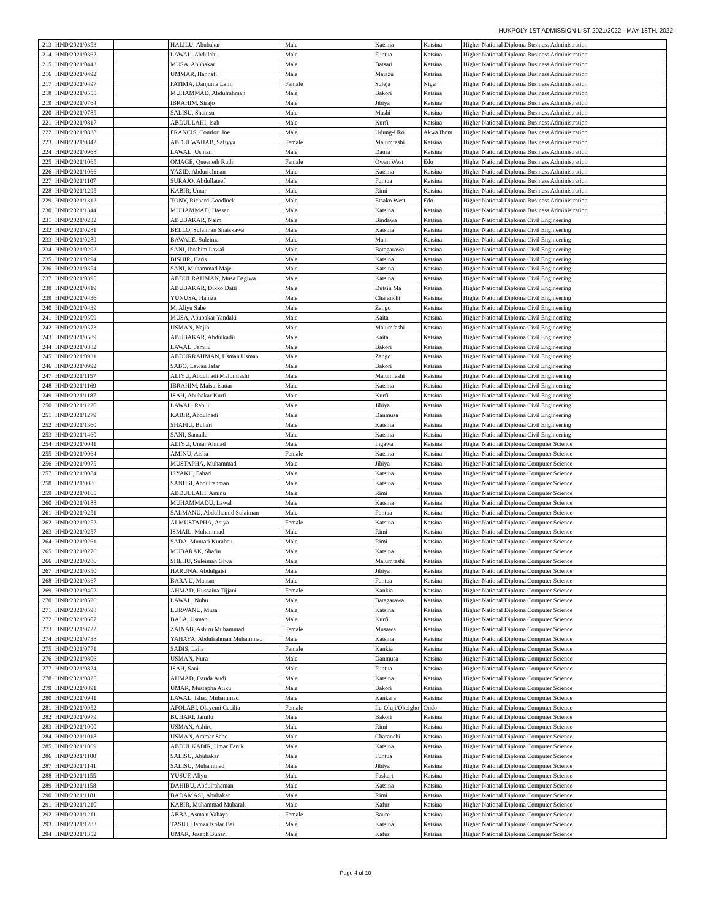HUKPOLY 1ST ADMISSION LIST 2021/2022 - MAY 18TH, 2022
| 213 | HND/2021/0353 | | HALILU, Abubakar | Male | Katsina | Katsina | Higher National Diploma Business Administration |
| 214 | HND/2021/0362 | | LAWAL, Abdulahi | Male | Funtua | Katsina | Higher National Diploma Business Administration |
| 215 | HND/2021/0443 | | MUSA, Abubakar | Male | Batsari | Katsina | Higher National Diploma Business Administration |
| 216 | HND/2021/0492 | | UMMAR, Hannafi | Male | Matazu | Katsina | Higher National Diploma Business Administration |
| 217 | HND/2021/0497 | | FATIMA, Danjuma Lami | Female | Suleja | Niger | Higher National Diploma Business Administration |
| 218 | HND/2021/0555 | | MUHAMMAD, Abdulrahman | Male | Bakori | Katsina | Higher National Diploma Business Administration |
| 219 | HND/2021/0764 | | IBRAHIM, Sirajo | Male | Jibiya | Katsina | Higher National Diploma Business Administration |
| 220 | HND/2021/0785 | | SALISU, Shamsu | Male | Mashi | Katsina | Higher National Diploma Business Administration |
| 221 | HND/2021/0817 | | ABDULLAHI, Isah | Male | Kurfi | Katsina | Higher National Diploma Business Administration |
| 222 | HND/2021/0838 | | FRANCIS, Comfort Joe | Male | Udung-Uko | Akwa Ibom | Higher National Diploma Business Administration |
| 223 | HND/2021/0842 | | ABDULWAHAB, Safiyya | Female | Malumfashi | Katsina | Higher National Diploma Business Administration |
| 224 | HND/2021/0968 | | LAWAL, Usman | Male | Daura | Katsina | Higher National Diploma Business Administration |
| 225 | HND/2021/1065 | | OMAGE, Queeneth Ruth | Female | Owan West | Edo | Higher National Diploma Business Administration |
| 226 | HND/2021/1066 | | YAZID, Abdurrahman | Male | Katsina | Katsina | Higher National Diploma Business Administration |
| 227 | HND/2021/1107 | | SURAJO, Abdullateef | Male | Funtua | Katsina | Higher National Diploma Business Administration |
| 228 | HND/2021/1295 | | KABIR, Umar | Male | Rimi | Katsina | Higher National Diploma Business Administration |
| 229 | HND/2021/1312 | | TONY, Richard Goodluck | Male | Etsako West | Edo | Higher National Diploma Business Administration |
| 230 | HND/2021/1344 | | MUHAMMAD, Hassan | Male | Katsina | Katsina | Higher National Diploma Business Administration |
| 231 | HND/2021/0232 | | ABUBAKAR, Naim | Male | Bindawa | Katsina | Higher National Diploma Civil Engineering |
| 232 | HND/2021/0281 | | BELLO, Sulaiman Shaiskawa | Male | Katsina | Katsina | Higher National Diploma Civil Engineering |
| 233 | HND/2021/0289 | | BAWALE, Suleima | Male | Mani | Katsina | Higher National Diploma Civil Engineering |
| 234 | HND/2021/0292 | | SANI, Ibrahim Lawal | Male | Batagarawa | Katsina | Higher National Diploma Civil Engineering |
| 235 | HND/2021/0294 | | BISHIR, Haris | Male | Katsina | Katsina | Higher National Diploma Civil Engineering |
| 236 | HND/2021/0354 | | SANI, Muhammad Maje | Male | Katsina | Katsina | Higher National Diploma Civil Engineering |
| 237 | HND/2021/0395 | | ABDULRAHMAN, Musa Bagiwa | Male | Katsina | Katsina | Higher National Diploma Civil Engineering |
| 238 | HND/2021/0419 | | ABUBAKAR, Dikko Datti | Male | Dutsin Ma | Katsina | Higher National Diploma Civil Engineering |
| 239 | HND/2021/0436 | | YUNUSA, Hamza | Male | Charanchi | Katsina | Higher National Diploma Civil Engineering |
| 240 | HND/2021/0439 | | M, Aliyu Sabe | Male | Zango | Katsina | Higher National Diploma Civil Engineering |
| 241 | HND/2021/0509 | | MUSA, Abubakar Yandaki | Male | Kaita | Katsina | Higher National Diploma Civil Engineering |
| 242 | HND/2021/0573 | | USMAN, Najib | Male | Malumfashi | Katsina | Higher National Diploma Civil Engineering |
| 243 | HND/2021/0589 | | ABUBAKAR, Abdulkadir | Male | Kaita | Katsina | Higher National Diploma Civil Engineering |
| 244 | HND/2021/0882 | | LAWAL, Jamilu | Male | Bakori | Katsina | Higher National Diploma Civil Engineering |
| 245 | HND/2021/0931 | | ABDURRAHMAN, Usman Usman | Male | Zango | Katsina | Higher National Diploma Civil Engineering |
| 246 | HND/2021/0992 | | SABO, Lawan Jafar | Male | Bakori | Katsina | Higher National Diploma Civil Engineering |
| 247 | HND/2021/1157 | | ALIYU, Abdulhadi Malumfashi | Male | Malumfashi | Katsina | Higher National Diploma Civil Engineering |
| 248 | HND/2021/1169 | | IBRAHIM, Maisurisattar | Male | Katsina | Katsina | Higher National Diploma Civil Engineering |
| 249 | HND/2021/1187 | | ISAH, Abubakar Kurfi | Male | Kurfi | Katsina | Higher National Diploma Civil Engineering |
| 250 | HND/2021/1220 | | LAWAL, Rabilu | Male | Jibiya | Katsina | Higher National Diploma Civil Engineering |
| 251 | HND/2021/1279 | | KABIR, Abdulhadi | Male | Danmusa | Katsina | Higher National Diploma Civil Engineering |
| 252 | HND/2021/1360 | | SHAFIU, Buhari | Male | Katsina | Katsina | Higher National Diploma Civil Engineering |
| 253 | HND/2021/1460 | | SANI, Samaila | Male | Katsina | Katsina | Higher National Diploma Civil Engineering |
| 254 | HND/2021/0041 | | ALIYU, Umar Ahmad | Male | Ingawa | Katsina | Higher National Diploma Computer Science |
| 255 | HND/2021/0064 | | AMINU, Aisha | Female | Katsina | Katsina | Higher National Diploma Computer Science |
| 256 | HND/2021/0075 | | MUSTAPHA, Muhammad | Male | Jibiya | Katsina | Higher National Diploma Computer Science |
| 257 | HND/2021/0084 | | ISYAKU, Fahad | Male | Katsina | Katsina | Higher National Diploma Computer Science |
| 258 | HND/2021/0086 | | SANUSI, Abdulrahman | Male | Katsina | Katsina | Higher National Diploma Computer Science |
| 259 | HND/2021/0165 | | ABDULLAHI, Aminu | Male | Rimi | Katsina | Higher National Diploma Computer Science |
| 260 | HND/2021/0188 | | MUHAMMADU, Lawal | Male | Katsina | Katsina | Higher National Diploma Computer Science |
| 261 | HND/2021/0251 | | SALMANU, Abdulhamid Sulaiman | Male | Funtua | Katsina | Higher National Diploma Computer Science |
| 262 | HND/2021/0252 | | ALMUSTAPHA, Asiya | Female | Katsina | Katsina | Higher National Diploma Computer Science |
| 263 | HND/2021/0257 | | ISMAIL, Muhammad | Male | Rimi | Katsina | Higher National Diploma Computer Science |
| 264 | HND/2021/0261 | | SADA, Muntari Kurabau | Male | Rimi | Katsina | Higher National Diploma Computer Science |
| 265 | HND/2021/0276 | | MUBARAK, Shafiu | Male | Katsina | Katsina | Higher National Diploma Computer Science |
| 266 | HND/2021/0286 | | SHEHU, Suleiman Giwa | Male | Malumfashi | Katsina | Higher National Diploma Computer Science |
| 267 | HND/2021/0350 | | HARUNA, Abdulgaisi | Male | Jibiya | Katsina | Higher National Diploma Computer Science |
| 268 | HND/2021/0367 | | BARA'U, Mansur | Male | Funtua | Katsina | Higher National Diploma Computer Science |
| 269 | HND/2021/0402 | | AHMAD, Hussaina Tijjani | Female | Kankia | Katsina | Higher National Diploma Computer Science |
| 270 | HND/2021/0526 | | LAWAL, Nuhu | Male | Batagarawa | Katsina | Higher National Diploma Computer Science |
| 271 | HND/2021/0598 | | LURWANU, Musa | Male | Katsina | Katsina | Higher National Diploma Computer Science |
| 272 | HND/2021/0607 | | BALA, Usman | Male | Kurfi | Katsina | Higher National Diploma Computer Science |
| 273 | HND/2021/0722 | | ZAINAB, Ashiru Muhammad | Female | Musawa | Katsina | Higher National Diploma Computer Science |
| 274 | HND/2021/0738 | | YAHAYA, Abdulrahman Muhammad | Male | Katsina | Katsina | Higher National Diploma Computer Science |
| 275 | HND/2021/0771 | | SADIS, Laila | Female | Kankia | Katsina | Higher National Diploma Computer Science |
| 276 | HND/2021/0806 | | USMAN, Nura | Male | Danmusa | Katsina | Higher National Diploma Computer Science |
| 277 | HND/2021/0824 | | ISAH, Sani | Male | Funtua | Katsina | Higher National Diploma Computer Science |
| 278 | HND/2021/0825 | | AHMAD, Dauda Audi | Male | Katsina | Katsina | Higher National Diploma Computer Science |
| 279 | HND/2021/0891 | | UMAR, Mustapha Atiku | Male | Bakori | Katsina | Higher National Diploma Computer Science |
| 280 | HND/2021/0941 | | LAWAL, Ishaq Muhammad | Male | Kankara | Katsina | Higher National Diploma Computer Science |
| 281 | HND/2021/0952 | | AFOLABI, Olayemi Cecilia | Female | Ile-Oluji/Okeigbo | Ondo | Higher National Diploma Computer Science |
| 282 | HND/2021/0979 | | BUHARI, Jamilu | Male | Bakori | Katsina | Higher National Diploma Computer Science |
| 283 | HND/2021/1000 | | USMAN, Ashiru | Male | Rimi | Katsina | Higher National Diploma Computer Science |
| 284 | HND/2021/1018 | | USMAN, Ammar Sabo | Male | Charanchi | Katsina | Higher National Diploma Computer Science |
| 285 | HND/2021/1069 | | ABDULKADIR, Umar Faruk | Male | Katsina | Katsina | Higher National Diploma Computer Science |
| 286 | HND/2021/1100 | | SALISU, Abubakar | Male | Funtua | Katsina | Higher National Diploma Computer Science |
| 287 | HND/2021/1141 | | SALISU, Muhammad | Male | Jibiya | Katsina | Higher National Diploma Computer Science |
| 288 | HND/2021/1155 | | YUSUF, Aliyu | Male | Faskari | Katsina | Higher National Diploma Computer Science |
| 289 | HND/2021/1158 | | DAHIRU, Abdulrahaman | Male | Katsina | Katsina | Higher National Diploma Computer Science |
| 290 | HND/2021/1181 | | BADAMASI, Abubakar | Male | Rimi | Katsina | Higher National Diploma Computer Science |
| 291 | HND/2021/1210 | | KABIR, Muhammad Mubarak | Male | Kafur | Katsina | Higher National Diploma Computer Science |
| 292 | HND/2021/1211 | | ABBA, Asma'u Yahaya | Female | Baure | Katsina | Higher National Diploma Computer Science |
| 293 | HND/2021/1283 | | TASIU, Hamza Kofar Bai | Male | Katsina | Katsina | Higher National Diploma Computer Science |
| 294 | HND/2021/1352 | | UMAR, Joseph Buhari | Male | Kafur | Katsina | Higher National Diploma Computer Science |
Page 4 of 10